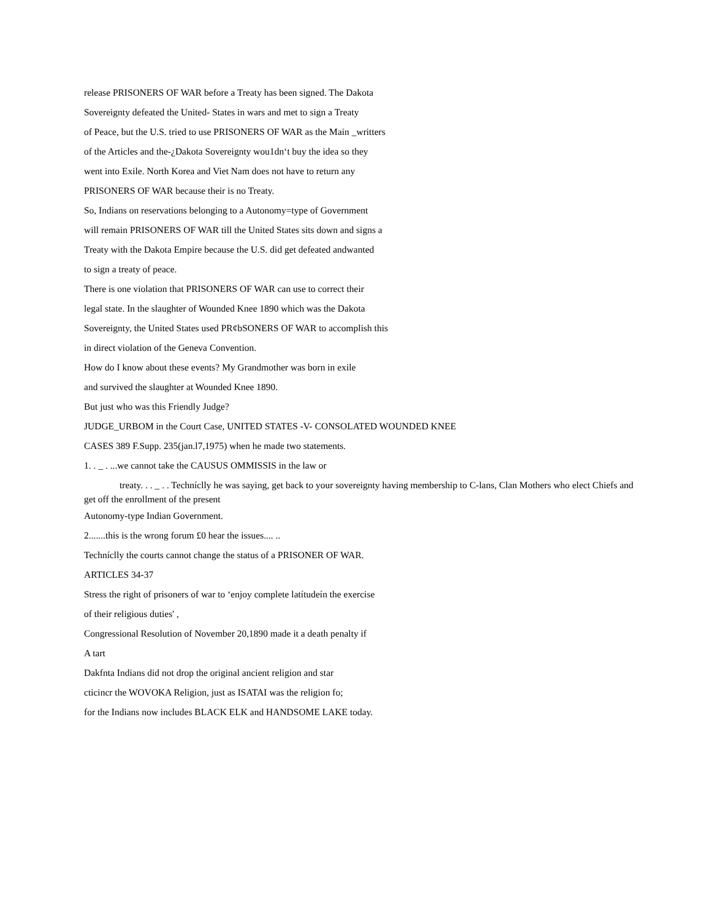release PRISONERS OF WAR before a Treaty has been signed. The Dakota
Sovereignty defeated the United- States in wars and met to sign a Treaty
of Peace, but the U.S. tried to use PRISONERS OF WAR as the Main _writters
of the Articles and the-¿Dakota Sovereignty wou1dn‘t buy the idea so they
went into Exile. North Korea and Viet Nam does not have to return any
PRISONERS OF WAR because their is no Treaty.
So, Indians on reservations belonging to a Autonomy=type of Government
will remain PRISONERS OF WAR till the United States sits down and signs a
Treaty with the Dakota Empire because the U.S. did get defeated andwanted
to sign a treaty of peace.
There is one violation that PRISONERS OF WAR can use to correct their
legal state. In the slaughter of Wounded Knee 1890 which was the Dakota
Sovereignty, the United States used PR¢bSONERS OF WAR to accomplish this
in direct violation of the Geneva Convention.
How do I know about these events? My Grandmother was born in exile
and survived the slaughter at Wounded Knee 1890.
But just who was this Friendly Judge?
JUDGE_URBOM in the Court Case, UNITED STATES -V- CONSOLATED WOUNDED KNEE
CASES 389 F.Supp. 235(jan.l7,1975) when he made two statements.
1. . _ . ...we cannot take the CAUSUS OMMISSIS in the law or
treaty. . . _ . . Techníclly he was saying, get back to your sovereignty having membership to C-lans, Clan Mothers who elect Chiefs and get off the enrollment of the present
Autonomy-type Indian Government.
2.......this is the wrong forum £0 hear the issues.... ..
Techníclly the courts cannot change the status of a PRISONER OF WAR.
ARTICLES 34-37
Stress the right of prisoners of war to ‘enjoy complete latítudeín the exercise
of their religious duties' ,
Congressional Resolution of November 20,1890 made it a death penalty if
A tart
Dakfnta Indians did not drop the original ancient religion and star
cticincr the WOVOKA Religion, just as ISATAI was the religion fo;
for the Indians now includes BLACK ELK and HANDSOME LAKE today.